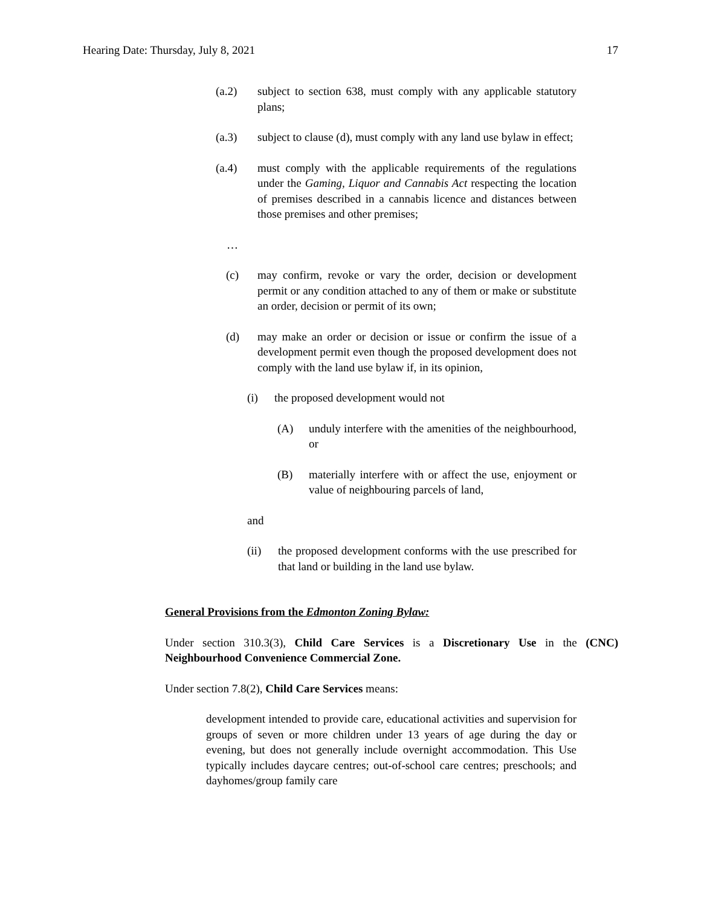Hearing Date: Thursday, July 8, 2021 17
(a.2) subject to section 638, must comply with any applicable statutory plans;
(a.3) subject to clause (d), must comply with any land use bylaw in effect;
(a.4) must comply with the applicable requirements of the regulations under the Gaming, Liquor and Cannabis Act respecting the location of premises described in a cannabis licence and distances between those premises and other premises;
…
(c) may confirm, revoke or vary the order, decision or development permit or any condition attached to any of them or make or substitute an order, decision or permit of its own;
(d) may make an order or decision or issue or confirm the issue of a development permit even though the proposed development does not comply with the land use bylaw if, in its opinion,
(i) the proposed development would not
(A) unduly interfere with the amenities of the neighbourhood, or
(B) materially interfere with or affect the use, enjoyment or value of neighbouring parcels of land,
and
(ii) the proposed development conforms with the use prescribed for that land or building in the land use bylaw.
General Provisions from the Edmonton Zoning Bylaw:
Under section 310.3(3), Child Care Services is a Discretionary Use in the (CNC) Neighbourhood Convenience Commercial Zone.
Under section 7.8(2), Child Care Services means:
development intended to provide care, educational activities and supervision for groups of seven or more children under 13 years of age during the day or evening, but does not generally include overnight accommodation. This Use typically includes daycare centres; out-of-school care centres; preschools; and dayhomes/group family care